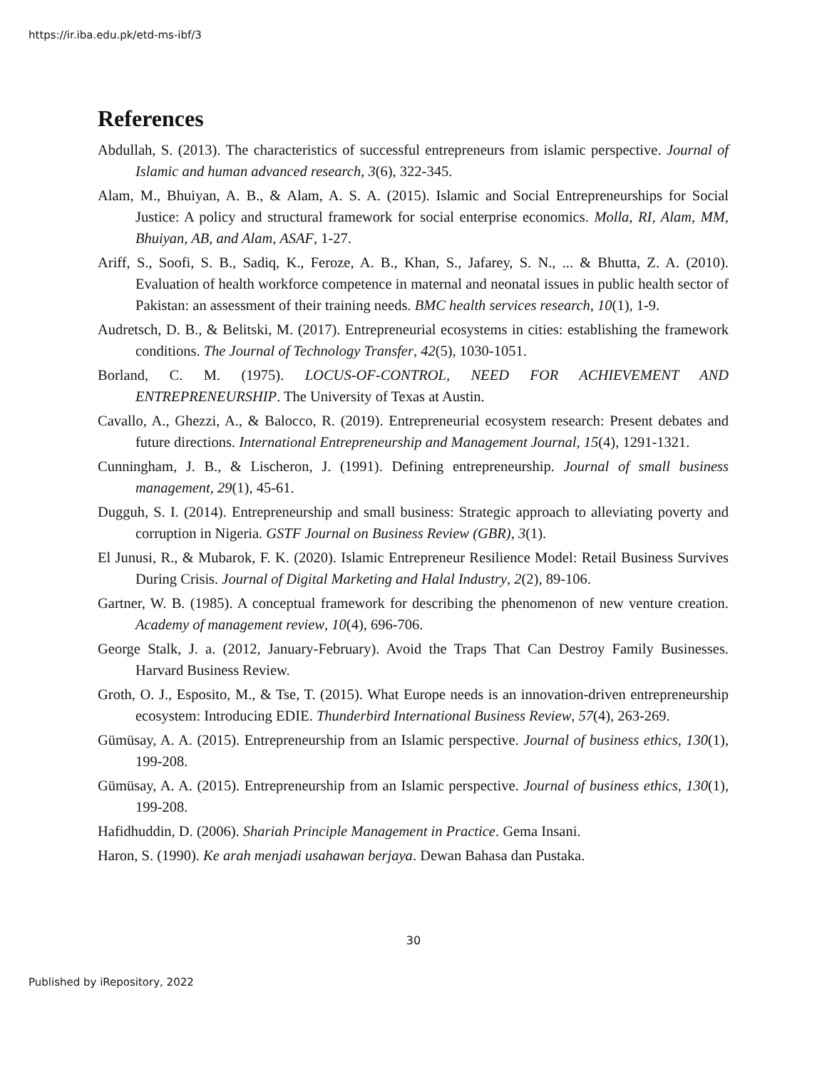https://ir.iba.edu.pk/etd-ms-ibf/3
References
Abdullah, S. (2013). The characteristics of successful entrepreneurs from islamic perspective. Journal of Islamic and human advanced research, 3(6), 322-345.
Alam, M., Bhuiyan, A. B., & Alam, A. S. A. (2015). Islamic and Social Entrepreneurships for Social Justice: A policy and structural framework for social enterprise economics. Molla, RI, Alam, MM, Bhuiyan, AB, and Alam, ASAF, 1-27.
Ariff, S., Soofi, S. B., Sadiq, K., Feroze, A. B., Khan, S., Jafarey, S. N., ... & Bhutta, Z. A. (2010). Evaluation of health workforce competence in maternal and neonatal issues in public health sector of Pakistan: an assessment of their training needs. BMC health services research, 10(1), 1-9.
Audretsch, D. B., & Belitski, M. (2017). Entrepreneurial ecosystems in cities: establishing the framework conditions. The Journal of Technology Transfer, 42(5), 1030-1051.
Borland, C. M. (1975). LOCUS-OF-CONTROL, NEED FOR ACHIEVEMENT AND ENTREPRENEURSHIP. The University of Texas at Austin.
Cavallo, A., Ghezzi, A., & Balocco, R. (2019). Entrepreneurial ecosystem research: Present debates and future directions. International Entrepreneurship and Management Journal, 15(4), 1291-1321.
Cunningham, J. B., & Lischeron, J. (1991). Defining entrepreneurship. Journal of small business management, 29(1), 45-61.
Dugguh, S. I. (2014). Entrepreneurship and small business: Strategic approach to alleviating poverty and corruption in Nigeria. GSTF Journal on Business Review (GBR), 3(1).
El Junusi, R., & Mubarok, F. K. (2020). Islamic Entrepreneur Resilience Model: Retail Business Survives During Crisis. Journal of Digital Marketing and Halal Industry, 2(2), 89-106.
Gartner, W. B. (1985). A conceptual framework for describing the phenomenon of new venture creation. Academy of management review, 10(4), 696-706.
George Stalk, J. a. (2012, January-February). Avoid the Traps That Can Destroy Family Businesses. Harvard Business Review.
Groth, O. J., Esposito, M., & Tse, T. (2015). What Europe needs is an innovation-driven entrepreneurship ecosystem: Introducing EDIE. Thunderbird International Business Review, 57(4), 263-269.
Gümüsay, A. A. (2015). Entrepreneurship from an Islamic perspective. Journal of business ethics, 130(1), 199-208.
Gümüsay, A. A. (2015). Entrepreneurship from an Islamic perspective. Journal of business ethics, 130(1), 199-208.
Hafidhuddin, D. (2006). Shariah Principle Management in Practice. Gema Insani.
Haron, S. (1990). Ke arah menjadi usahawan berjaya. Dewan Bahasa dan Pustaka.
30
Published by iRepository, 2022